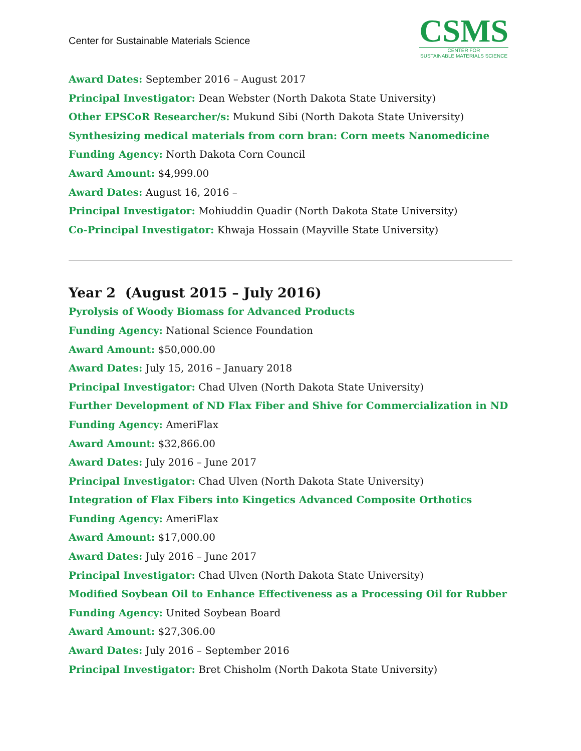Center for Sustainable Materials Science
CSMS
CENTER FOR
SUSTAINABLE MATERIALS SCIENCE
Award Dates: September 2016 – August 2017
Principal Investigator: Dean Webster (North Dakota State University)
Other EPSCoR Researcher/s: Mukund Sibi (North Dakota State University)
Synthesizing medical materials from corn bran: Corn meets Nanomedicine
Funding Agency: North Dakota Corn Council
Award Amount: $4,999.00
Award Dates: August 16, 2016 –
Principal Investigator: Mohiuddin Quadir (North Dakota State University)
Co-Principal Investigator: Khwaja Hossain (Mayville State University)
Year 2 (August 2015 – July 2016)
Pyrolysis of Woody Biomass for Advanced Products
Funding Agency: National Science Foundation
Award Amount: $50,000.00
Award Dates: July 15, 2016 – January 2018
Principal Investigator: Chad Ulven (North Dakota State University)
Further Development of ND Flax Fiber and Shive for Commercialization in ND
Funding Agency: AmeriFlax
Award Amount: $32,866.00
Award Dates: July 2016 – June 2017
Principal Investigator: Chad Ulven (North Dakota State University)
Integration of Flax Fibers into Kingetics Advanced Composite Orthotics
Funding Agency: AmeriFlax
Award Amount: $17,000.00
Award Dates: July 2016 – June 2017
Principal Investigator: Chad Ulven (North Dakota State University)
Modified Soybean Oil to Enhance Effectiveness as a Processing Oil for Rubber
Funding Agency: United Soybean Board
Award Amount: $27,306.00
Award Dates: July 2016 – September 2016
Principal Investigator: Bret Chisholm (North Dakota State University)